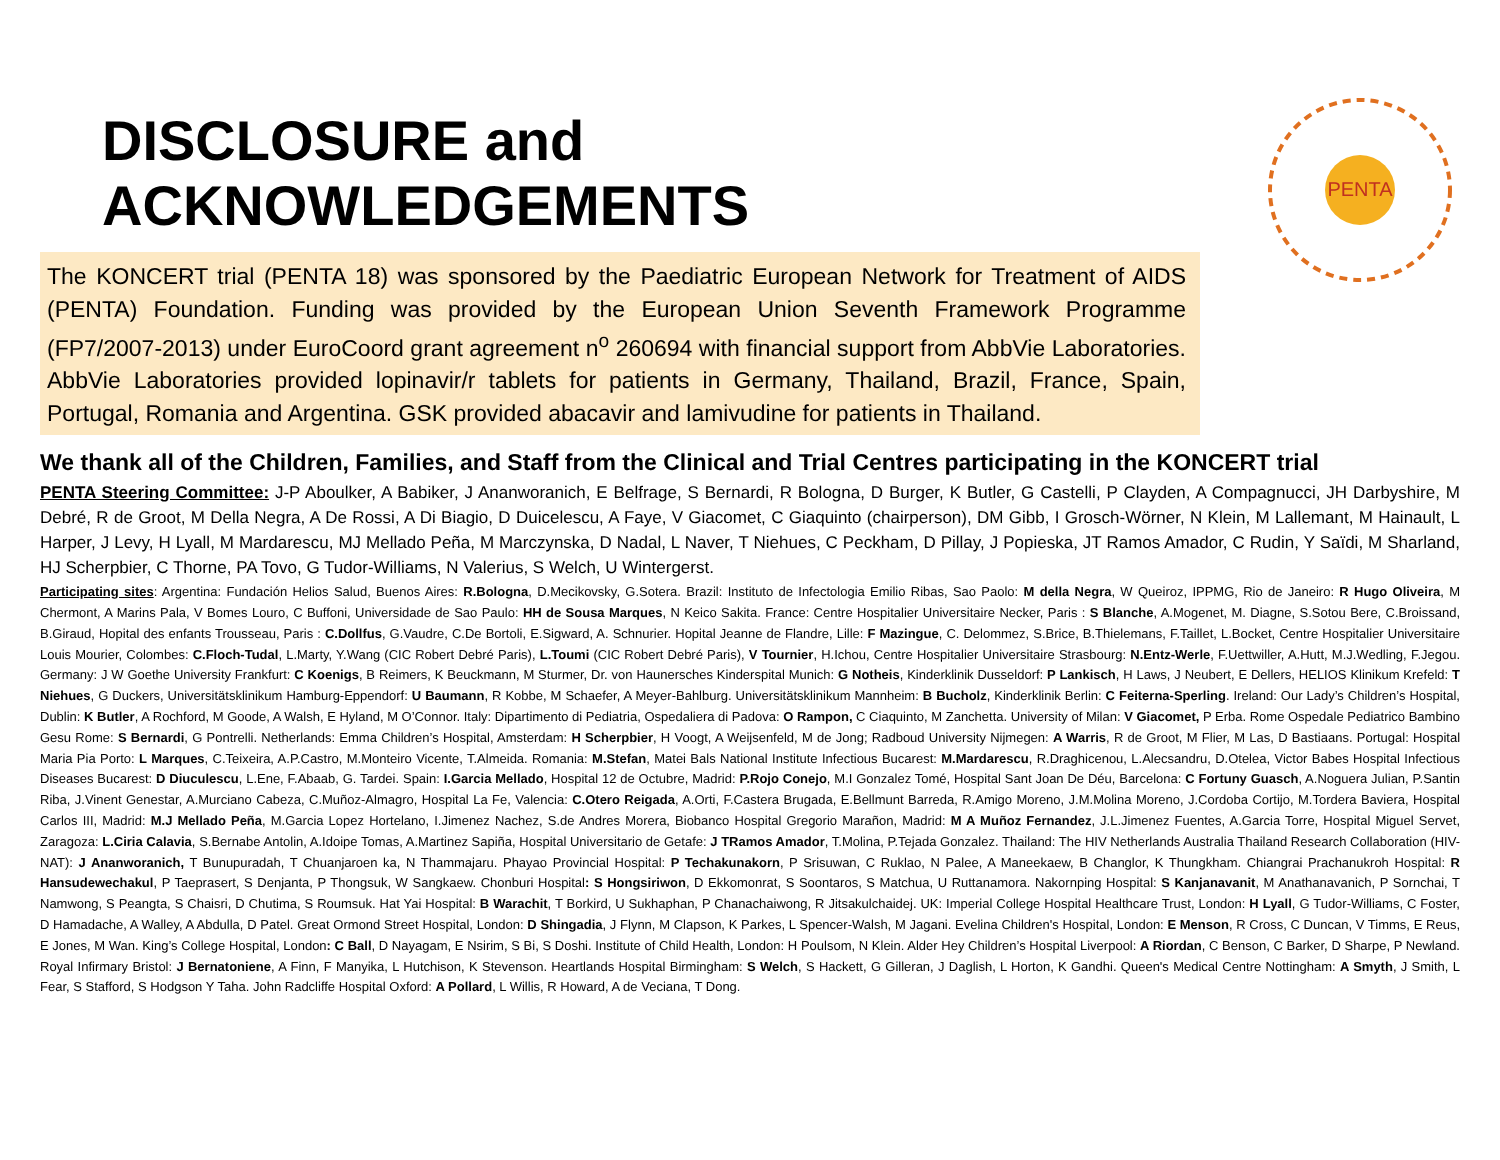DISCLOSURE and ACKNOWLEDGEMENTS
The KONCERT trial (PENTA 18) was sponsored by the Paediatric European Network for Treatment of AIDS (PENTA) Foundation. Funding was provided by the European Union Seventh Framework Programme (FP7/2007-2013) under EuroCoord grant agreement n<sup>o</sup> 260694 with financial support from AbbVie Laboratories. AbbVie Laboratories provided lopinavir/r tablets for patients in Germany, Thailand, Brazil, France, Spain, Portugal, Romania and Argentina. GSK provided abacavir and lamivudine for patients in Thailand.
PENTA
We thank all of the Children, Families, and Staff from the Clinical and Trial Centres participating in the KONCERT trial
PENTA Steering Committee: J-P Aboulker, A Babiker, J Ananworanich, E Belfrage, S Bernardi, R Bologna, D Burger, K Butler, G Castelli, P Clayden, A Compagnucci, JH Darbyshire, M Debré, R de Groot, M Della Negra, A De Rossi, A Di Biagio, D Duicelescu, A Faye, V Giacomet, C Giaquinto (chairperson), DM Gibb, I Grosch-Wörner, N Klein, M Lallemant, M Hainault, L Harper, J Levy, H Lyall, M Mardarescu, MJ Mellado Peña, M Marczynska, D Nadal, L Naver, T Niehues, C Peckham, D Pillay, J Popieska, JT Ramos Amador, C Rudin, Y Saïdi, M Sharland, HJ Scherpbier, C Thorne, PA Tovo, G Tudor-Williams, N Valerius, S Welch, U Wintergerst.
Participating sites: Argentina: Fundación Helios Salud, Buenos Aires: R.Bologna, D.Mecikovsky, G.Sotera. Brazil: Instituto de Infectologia Emilio Ribas, Sao Paolo: M della Negra, W Queiroz, IPPMG, Rio de Janeiro: R Hugo Oliveira, M Chermont, A Marins Pala, V Bomes Louro, C Buffoni, Universidade de Sao Paulo: HH de Sousa Marques, N Keico Sakita. France: Centre Hospitalier Universitaire Necker, Paris : S Blanche, A.Mogenet, M. Diagne, S.Sotou Bere, C.Broissand, B.Giraud, Hopital des enfants Trousseau, Paris : C.Dollfus, G.Vaudre, C.De Bortoli, E.Sigward, A. Schnurier. Hopital Jeanne de Flandre, Lille: F Mazingue, C. Delommez, S.Brice, B.Thielemans, F.Taillet, L.Bocket, Centre Hospitalier Universitaire Louis Mourier, Colombes: C.Floch-Tudal, L.Marty, Y.Wang (CIC Robert Debré Paris), L.Toumi (CIC Robert Debré Paris), V Tournier, H.Ichou, Centre Hospitalier Universitaire Strasbourg: N.Entz-Werle, F.Uettwiller, A.Hutt, M.J.Wedling, F.Jegou. Germany: J W Goethe University Frankfurt: C Koenigs, B Reimers, K Beuckmann, M Sturmer, Dr. von Haunersches Kinderspital Munich: G Notheis, Kinderklinik Dusseldorf: P Lankisch, H Laws, J Neubert, E Dellers, HELIOS Klinikum Krefeld: T Niehues, G Duckers, Universitätsklinikum Hamburg-Eppendorf: U Baumann, R Kobbe, M Schaefer, A Meyer-Bahlburg. Universitätsklinikum Mannheim: B Bucholz, Kinderklinik Berlin: C Feiterna-Sperling. Ireland: Our Lady’s Children’s Hospital, Dublin: K Butler, A Rochford, M Goode, A Walsh, E Hyland, M O’Connor. Italy: Dipartimento di Pediatria, Ospedaliera di Padova: O Rampon, C Ciaquinto, M Zanchetta. University of Milan: V Giacomet, P Erba. Rome Ospedale Pediatrico Bambino Gesu Rome: S Bernardi, G Pontrelli. Netherlands: Emma Children’s Hospital, Amsterdam: H Scherpbier, H Voogt, A Weijsenfeld, M de Jong; Radboud University Nijmegen: A Warris, R de Groot, M Flier, M Las, D Bastiaans. Portugal: Hospital Maria Pia Porto: L Marques, C.Teixeira, A.P.Castro, M.Monteiro Vicente, T.Almeida. Romania: M.Stefan, Matei Bals National Institute Infectious Bucarest: M.Mardarescu, R.Draghicenou, L.Alecsandru, D.Otelea, Victor Babes Hospital Infectious Diseases Bucarest: D Diuculescu, L.Ene, F.Abaab, G. Tardei. Spain: I.Garcia Mellado, Hospital 12 de Octubre, Madrid: P.Rojo Conejo, M.I Gonzalez Tomé, Hospital Sant Joan De Déu, Barcelona: C Fortuny Guasch, A.Noguera Julian, P.Santin Riba, J.Vinent Genestar, A.Murciano Cabeza, C.Muñoz-Almagro, Hospital La Fe, Valencia: C.Otero Reigada, A.Orti, F.Castera Brugada, E.Bellmunt Barreda, R.Amigo Moreno, J.M.Molina Moreno, J.Cordoba Cortijo, M.Tordera Baviera, Hospital Carlos III, Madrid: M.J Mellado Peña, M.Garcia Lopez Hortelano, I.Jimenez Nachez, S.de Andres Morera, Biobanco Hospital Gregorio Marañon, Madrid: M A Muñoz Fernandez, J.L.Jimenez Fuentes, A.Garcia Torre, Hospital Miguel Servet, Zaragoza: L.Ciria Calavia, S.Bernabe Antolin, A.Idoipe Tomas, A.Martinez Sapiña, Hospital Universitario de Getafe: J TRamos Amador, T.Molina, P.Tejada Gonzalez. Thailand: The HIV Netherlands Australia Thailand Research Collaboration (HIV-NAT): J Ananworanich, T Bunupuradah, T Chuanjaroen ka, N Thammajaru. Phayao Provincial Hospital: P Techakunakorn, P Srisuwan, C Ruklao, N Palee, A Maneekaew, B Changlor, K Thungkham. Chiangrai Prachanukroh Hospital: R Hansudewechakul, P Taeprasert, S Denjanta, P Thongsuk, W Sangkaew. Chonburi Hospital: S Hongsiriwon, D Ekkomonrat, S Soontaros, S Matchua, U Ruttanamora. Nakornping Hospital: S Kanjanavanit, M Anathanavanich, P Sornchai, T Namwong, S Peangta, S Chaisri, D Chutima, S Roumsuk. Hat Yai Hospital: B Warachit, T Borkird, U Sukhaphan, P Chanachaiwong, R Jitsakulchaidej. UK: Imperial College Hospital Healthcare Trust, London: H Lyall, G Tudor-Williams, C Foster, D Hamadache, A Walley, A Abdulla, D Patel. Great Ormond Street Hospital, London: D Shingadia, J Flynn, M Clapson, K Parkes, L Spencer-Walsh, M Jagani. Evelina Children's Hospital, London: E Menson, R Cross, C Duncan, V Timms, E Reus, E Jones, M Wan. King’s College Hospital, London: C Ball, D Nayagam, E Nsirim, S Bi, S Doshi. Institute of Child Health, London: H Poulsom, N Klein. Alder Hey Children’s Hospital Liverpool: A Riordan, C Benson, C Barker, D Sharpe, P Newland. Royal Infirmary Bristol: J Bernatoniene, A Finn, F Manyika, L Hutchison, K Stevenson. Heartlands Hospital Birmingham: S Welch, S Hackett, G Gilleran, J Daglish, L Horton, K Gandhi. Queen's Medical Centre Nottingham: A Smyth, J Smith, L Fear, S Stafford, S Hodgson Y Taha. John Radcliffe Hospital Oxford: A Pollard, L Willis, R Howard, A de Veciana, T Dong.